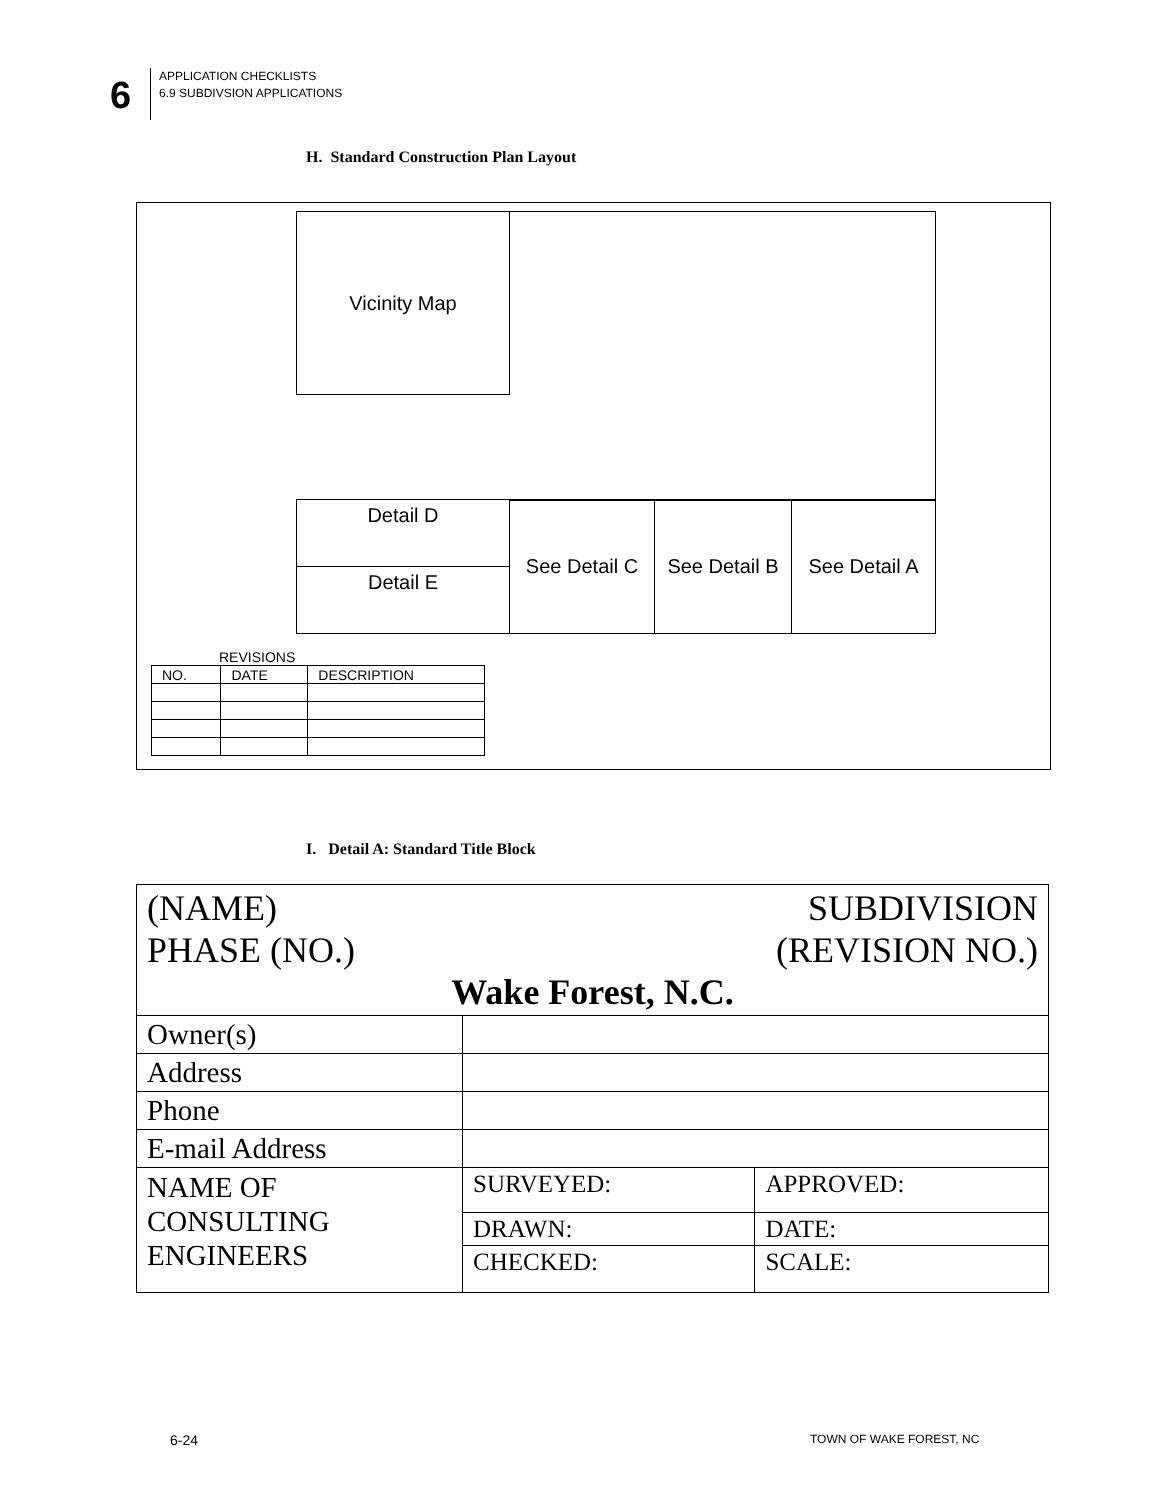6
APPLICATION CHECKLISTS
6.9 SUBDIVSION APPLICATIONS
H. Standard Construction Plan Layout
Vicinity Map
Detail D
Detail E
See Detail C
See Detail B
See Detail A
REVISIONS
| NO. | DATE | DESCRIPTION |
I. Detail A: Standard Title Block
| (NAME) SUBDIVISION PHASE (NO.) (REVISION NO.) Wake Forest, N.C. | | |
| Owner(s) | | |
| Address | | |
| Phone | | |
| E-mail Address | | |
| NAME OF CONSULTING ENGINEERS | SURVEYED: | APPROVED: |
| | DRAWN: | DATE: |
| | CHECKED: | SCALE: |
6-24 TOWN OF WAKE FOREST, NC